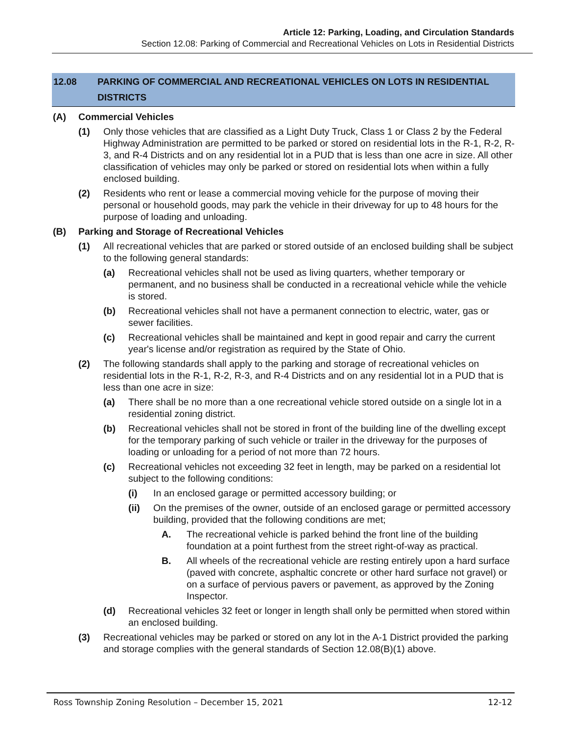Article 12: Parking, Loading, and Circulation Standards
Section 12.08: Parking of Commercial and Recreational Vehicles on Lots in Residential Districts
12.08 PARKING OF COMMERCIAL AND RECREATIONAL VEHICLES ON LOTS IN RESIDENTIAL DISTRICTS
(A) Commercial Vehicles
(1) Only those vehicles that are classified as a Light Duty Truck, Class 1 or Class 2 by the Federal Highway Administration are permitted to be parked or stored on residential lots in the R-1, R-2, R-3, and R-4 Districts and on any residential lot in a PUD that is less than one acre in size. All other classification of vehicles may only be parked or stored on residential lots when within a fully enclosed building.
(2) Residents who rent or lease a commercial moving vehicle for the purpose of moving their personal or household goods, may park the vehicle in their driveway for up to 48 hours for the purpose of loading and unloading.
(B) Parking and Storage of Recreational Vehicles
(1) All recreational vehicles that are parked or stored outside of an enclosed building shall be subject to the following general standards:
(a) Recreational vehicles shall not be used as living quarters, whether temporary or permanent, and no business shall be conducted in a recreational vehicle while the vehicle is stored.
(b) Recreational vehicles shall not have a permanent connection to electric, water, gas or sewer facilities.
(c) Recreational vehicles shall be maintained and kept in good repair and carry the current year's license and/or registration as required by the State of Ohio.
(2) The following standards shall apply to the parking and storage of recreational vehicles on residential lots in the R-1, R-2, R-3, and R-4 Districts and on any residential lot in a PUD that is less than one acre in size:
(a) There shall be no more than a one recreational vehicle stored outside on a single lot in a residential zoning district.
(b) Recreational vehicles shall not be stored in front of the building line of the dwelling except for the temporary parking of such vehicle or trailer in the driveway for the purposes of loading or unloading for a period of not more than 72 hours.
(c) Recreational vehicles not exceeding 32 feet in length, may be parked on a residential lot subject to the following conditions:
(i) In an enclosed garage or permitted accessory building; or
(ii) On the premises of the owner, outside of an enclosed garage or permitted accessory building, provided that the following conditions are met;
A. The recreational vehicle is parked behind the front line of the building foundation at a point furthest from the street right-of-way as practical.
B. All wheels of the recreational vehicle are resting entirely upon a hard surface (paved with concrete, asphaltic concrete or other hard surface not gravel) or on a surface of pervious pavers or pavement, as approved by the Zoning Inspector.
(d) Recreational vehicles 32 feet or longer in length shall only be permitted when stored within an enclosed building.
(3) Recreational vehicles may be parked or stored on any lot in the A-1 District provided the parking and storage complies with the general standards of Section 12.08(B)(1) above.
Ross Township Zoning Resolution – December 15, 2021 12-12